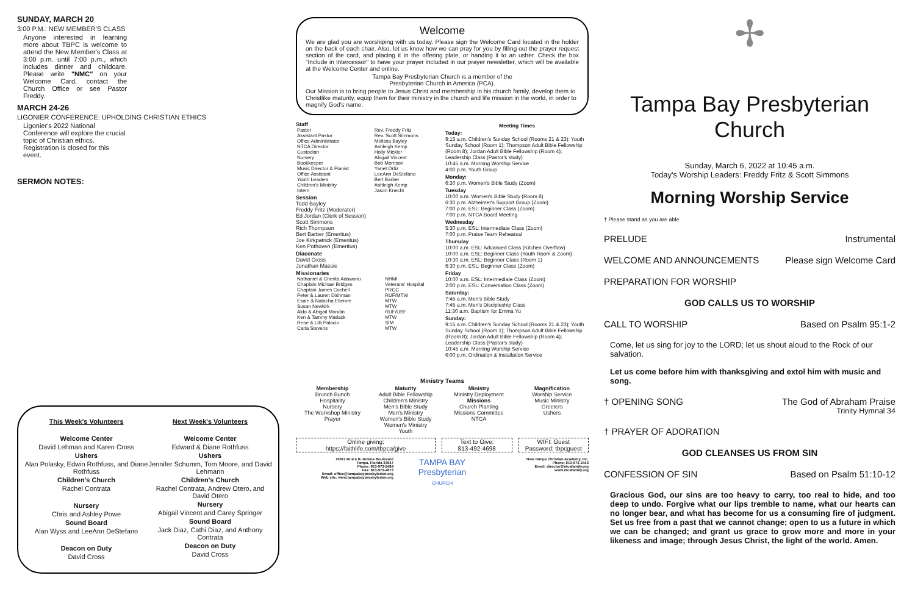SUNDAY, MARCH 20
3:00 P.M.: NEW MEMBER'S CLASS
Anyone interested in learning more about TBPC is welcome to attend the New Member's Class at 3:00 p.m. until 7:00 p.m., which includes dinner and childcare. Please write "NMC" on your Welcome Card, contact the Church Office or see Pastor Freddy.
MARCH 24-26
LIGONIER CONFERENCE: UPHOLDING CHRISTIAN ETHICS
Ligonier's 2022 National Conference will explore the crucial topic of Christian ethics. Registration is closed for this event.
SERMON NOTES:
This Week's Volunteers
Welcome Center
David Lehman and Karen Cross
Ushers
Alan Polasky, Edwin Rothfuss, and Diane Rothfuss
Children's Church
Rachel Contrata
Nursery
Chris and Ashley Powe
Sound Board
Alan Wyss and LeeAnn DeStefano
Deacon on Duty
David Cross
Next Week's Volunteers
Welcome Center
Edward & Diane Rothfuss
Ushers
Jennifer Schumm, Tom Moore, and David Lehmann
Children's Church
Rachel Contrata, Andrew Otero, and David Otero
Nursery
Abigail Vincent and Carey Springer
Sound Board
Jack Diaz, Cathi Diaz, and Anthony Contrata
Deacon on Duty
David Cross
Welcome
We are glad you are worshiping with us today. Please sign the Welcome Card located in the holder on the back of each chair. Also, let us know how we can pray for you by filling out the prayer request section of the card, and placing it in the offering plate, or handing it to an usher. Check the box "Include in Intercessor" to have your prayer included in our prayer newsletter, which will be available at the Welcome Center and online.
Tampa Bay Presbyterian Church is a member of the
Presbyterian Church in America (PCA).
Our Mission is to bring people to Jesus Christ and membership in his church family, develop them to Christlike maturity, equip them for their ministry in the church and life mission in the world, in order to magnify God's name.
Staff
| Pastor | Rev. Freddy Fritz |
| Assistant Pastor | Rev. Scott Simmons |
| Office Administrator | Melissa Bayley |
| NTCA Director | Ashleigh Kemp |
| Custodian | Holly Mickler |
| Nursery | Abigail Vincent |
| Bookkeeper | Bob Morrison |
| Music Director & Pianist | Yanet Ortiz |
| Office Assistant | LeeAnn DeStefano |
| Youth Leaders | Bert Barber |
| Children's Ministry | Ashleigh Kemp |
| Intern | Jason Knecht |
Session
Todd Bayley
Freddy Fritz (Moderator)
Ed Jordan (Clerk of Session)
Scott Simmons
Rich Thompson
Bert Barber (Emeritus)
Joe Kirkpatrick (Emeritus)
Ken Pothoven (Emeritus)
Diaconate
David Cross
Jonathan Massie
Missionaries
| Nathaniel & Cherita Adawonu | NHMI |
| Chaplain Michael Bridges | Veterans' Hospital |
| Chaplain James Cochell | PRCC |
| Peter & Lauren Dishman | RUF/MTW |
| Esaie & Natacha Etienne | MTW |
| Susan Newkirk | MTW |
| Aldo & Abigail Mondin | RUF/USF |
| Ken & Tammy Matlack | MTW |
| Rene & Lilli Palacio | SIM |
| Carla Stevens | MTW |
Meeting Times
Today:
9:15 a.m. Children's Sunday School (Rooms 21 & 23); Youth Sunday School (Room 1); Thompson Adult Bible Fellowship (Room 8); Jordan Adult Bible Fellowship (Room 4); Leadership Class (Pastor's study)
10:45 a.m. Morning Worship Service
4:00 p.m. Youth Group
Monday:
6:30 p.m. Women's Bible Study (Zoom)
Tuesday
10:00 a.m. Women's Bible Study (Room 8)
6:30 p.m. Alzheimer's Support Group (Zoom)
7:00 p.m. ESL: Beginner Class (Zoom)
7:00 p.m. NTCA Board Meeting
Wednesday
5:30 p.m. ESL: Intermediate Class (Zoom)
7:00 p.m. Praise Team Rehearsal
Thursday
10:00 a.m. ESL: Advanced Class (Kitchen Overflow)
10:00 a.m. ESL: Beginner Class (Youth Room & Zoom)
10:30 a.m. ESL: Beginner Class (Room 1)
6:30 p.m. ESL: Beginner Class (Zoom)
Friday
10:00 a.m. ESL: Intermediate Class (Zoom)
2:00 p.m. ESL: Conversation Class (Zoom)
Saturday:
7:45 a.m. Men's Bible Study
7:45 a.m. Men's Discipleship Class
11:30 a.m. Baptism for Emma Yu
Sunday:
9:15 a.m. Children's Sunday School (Rooms 21 & 23); Youth Sunday School (Room 1); Thompson Adult Bible Fellowship (Room 8); Jordan Adult Bible Fellowship (Room 4); Leadership Class (Pastor's study)
10:45 a.m. Morning Worship Service
6:00 p.m. Ordination & Installation Service
Ministry Teams
Membership
Brunch Bunch
Hospitality
Nursery
The Workshop Ministry
Prayer
Maturity
Adult Bible Fellowship
Children's Ministry
Men's Bible Study
Men's Ministry
Women's Bible Study
Women's Ministry
Youth
Ministry
Ministry Deployment
Missions
Church Planting
Missions Committee
NTCA
Magnification
Worship Service
Music Ministry
Greeters
Ushers
Online giving:
https://faithlife.com/tbpca/give
Text to Give:
813-492-4698
WIFI: Guest
Password: tbpcguest
19911 Bruce B. Downs Boulevard
Tampa, Florida 33647
Phone: 813-973-2484
Fax: 813-973-4673
Email: office@tampabaypresbyterian.org
Web site: www.tampabaypresbyterian.org
TAMPA BAY
Presbyterian
CHURCH
New Tampa Christian Academy, Inc.
Phone: 813-973-2443
Email: director@ntcafamily.org
www.ntcafamily.org
✢
Tampa Bay Presbyterian Church
Sunday, March 6, 2022 at 10:45 a.m.
Today's Worship Leaders: Freddy Fritz & Scott Simmons
Morning Worship Service
† Please stand as you are able
PRELUDE Instrumental
WELCOME AND ANNOUNCEMENTS Please sign Welcome Card
PREPARATION FOR WORSHIP
GOD CALLS US TO WORSHIP
CALL TO WORSHIP Based on Psalm 95:1-2
Come, let us sing for joy to the LORD; let us shout aloud to the Rock of our salvation.
Let us come before him with thanksgiving and extol him with music and song.
† OPENING SONG The God of Abraham Praise
Trinity Hymnal 34
† PRAYER OF ADORATION
GOD CLEANSES US FROM SIN
CONFESSION OF SIN Based on Psalm 51:10-12
Gracious God, our sins are too heavy to carry, too real to hide, and too deep to undo. Forgive what our lips tremble to name, what our hearts can no longer bear, and what has become for us a consuming fire of judgment. Set us free from a past that we cannot change; open to us a future in which we can be changed; and grant us grace to grow more and more in your likeness and image; through Jesus Christ, the light of the world. Amen.